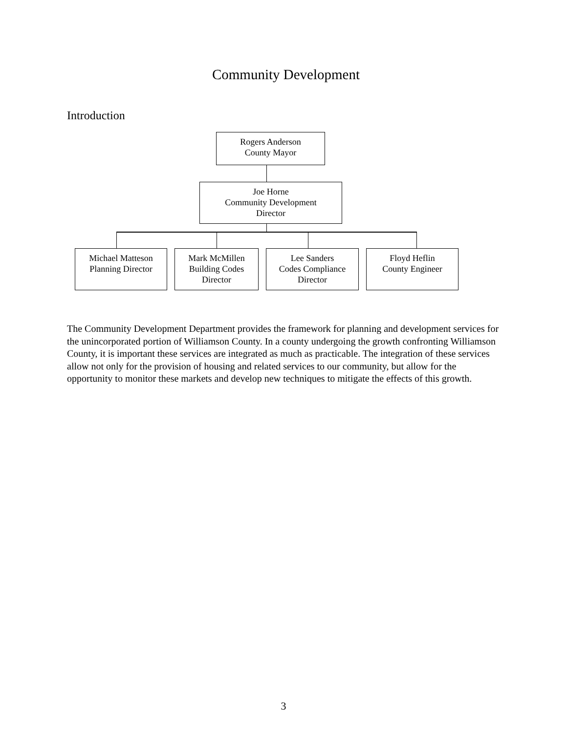Community Development
Introduction
Rogers Anderson
County Mayor
Joe Horne
Community Development
Director
Michael Matteson
Planning Director
Mark McMillen
Building Codes
Director
Lee Sanders
Codes Compliance
Director
Floyd Heflin
County Engineer
The Community Development Department provides the framework for planning and development services for the unincorporated portion of Williamson County. In a county undergoing the growth confronting Williamson County, it is important these services are integrated as much as practicable. The integration of these services allow not only for the provision of housing and related services to our community, but allow for the opportunity to monitor these markets and develop new techniques to mitigate the effects of this growth.
3